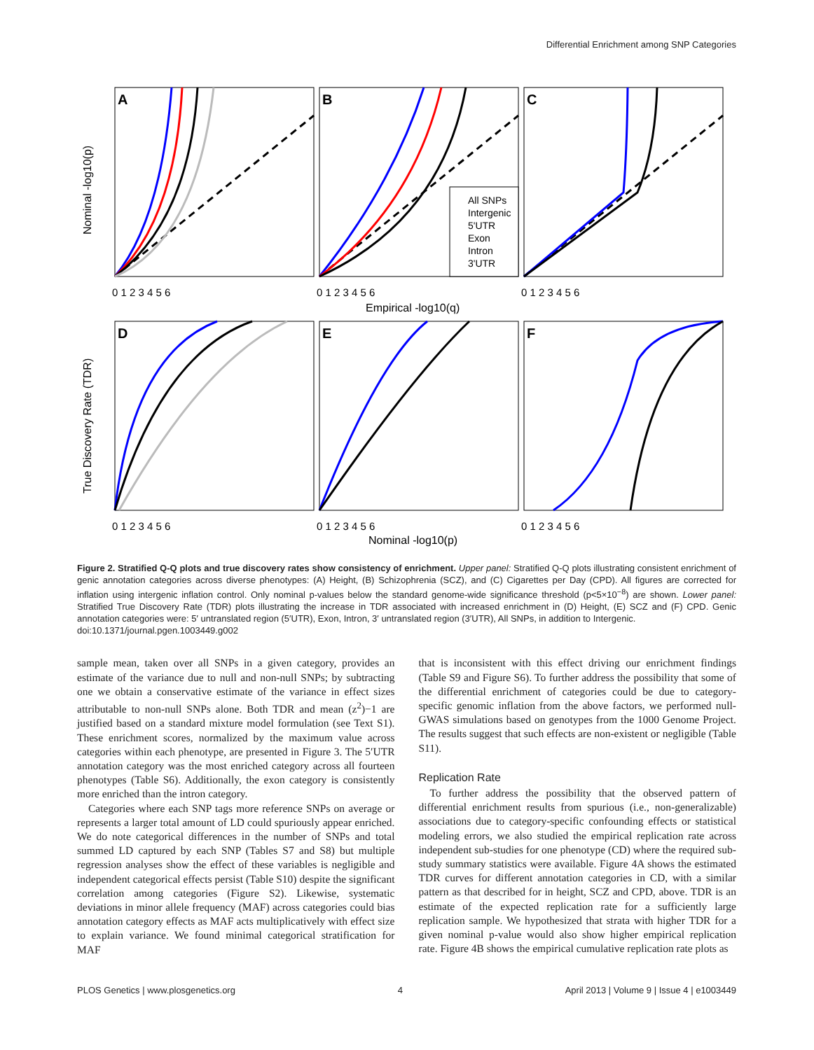Differential Enrichment among SNP Categories
A
B
C
D
E
F
All SNPs
Intergenic
5'UTR
Exon
Intron
3'UTR
Empirical -log10(q)
Nominal -log10(p)
Nominal -log10(p)
True Discovery Rate (TDR)
0 1 2 3 4 5 6
0 1 2 3 4 5 6
0 1 2 3 4 5 6
0 1 2 3 4 5 6
0 1 2 3 4 5 6
0 1 2 3 4 5 6
Figure 2. Stratified Q-Q plots and true discovery rates show consistency of enrichment. Upper panel: Stratified Q-Q plots illustrating consistent enrichment of genic annotation categories across diverse phenotypes: (A) Height, (B) Schizophrenia (SCZ), and (C) Cigarettes per Day (CPD). All figures are corrected for inflation using intergenic inflation control. Only nominal p-values below the standard genome-wide significance threshold (p<5×10<sup>−8</sup>) are shown. Lower panel: Stratified True Discovery Rate (TDR) plots illustrating the increase in TDR associated with increased enrichment in (D) Height, (E) SCZ and (F) CPD. Genic annotation categories were: 5′ untranslated region (5′UTR), Exon, Intron, 3′ untranslated region (3′UTR), All SNPs, in addition to Intergenic.
doi:10.1371/journal.pgen.1003449.g002
sample mean, taken over all SNPs in a given category, provides an estimate of the variance due to null and non-null SNPs; by subtracting one we obtain a conservative estimate of the variance in effect sizes attributable to non-null SNPs alone. Both TDR and mean (z<sup>2</sup>)−1 are justified based on a standard mixture model formulation (see Text S1). These enrichment scores, normalized by the maximum value across categories within each phenotype, are presented in Figure 3. The 5′UTR annotation category was the most enriched category across all fourteen phenotypes (Table S6). Additionally, the exon category is consistently more enriched than the intron category.
Categories where each SNP tags more reference SNPs on average or represents a larger total amount of LD could spuriously appear enriched. We do note categorical differences in the number of SNPs and total summed LD captured by each SNP (Tables S7 and S8) but multiple regression analyses show the effect of these variables is negligible and independent categorical effects persist (Table S10) despite the significant correlation among categories (Figure S2). Likewise, systematic deviations in minor allele frequency (MAF) across categories could bias annotation category effects as MAF acts multiplicatively with effect size to explain variance. We found minimal categorical stratification for MAF
that is inconsistent with this effect driving our enrichment findings (Table S9 and Figure S6). To further address the possibility that some of the differential enrichment of categories could be due to category-specific genomic inflation from the above factors, we performed null-GWAS simulations based on genotypes from the 1000 Genome Project. The results suggest that such effects are non-existent or negligible (Table S11).
Replication Rate
To further address the possibility that the observed pattern of differential enrichment results from spurious (i.e., non-generalizable) associations due to category-specific confounding effects or statistical modeling errors, we also studied the empirical replication rate across independent sub-studies for one phenotype (CD) where the required sub-study summary statistics were available. Figure 4A shows the estimated TDR curves for different annotation categories in CD, with a similar pattern as that described for in height, SCZ and CPD, above. TDR is an estimate of the expected replication rate for a sufficiently large replication sample. We hypothesized that strata with higher TDR for a given nominal p-value would also show higher empirical replication rate. Figure 4B shows the empirical cumulative replication rate plots as
PLOS Genetics | www.plosgenetics.org 4 April 2013 | Volume 9 | Issue 4 | e1003449